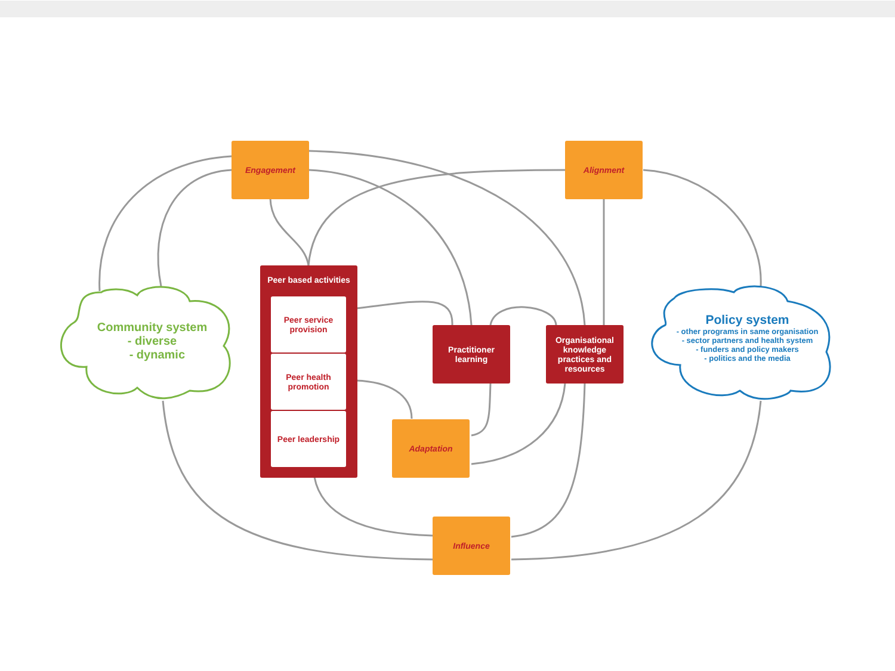Engagement Alignment
Adaptation
Influence
Practitioner
learning
Organisational
knowledge
practices and
resources
Peer based activities
Peer service
provision
Peer health
promotion
Peer leadership
Community system
- diverse
- dynamic
Policy system
- other programs in same organisation
- sector partners and health system
- funders and policy makers
- politics and the media